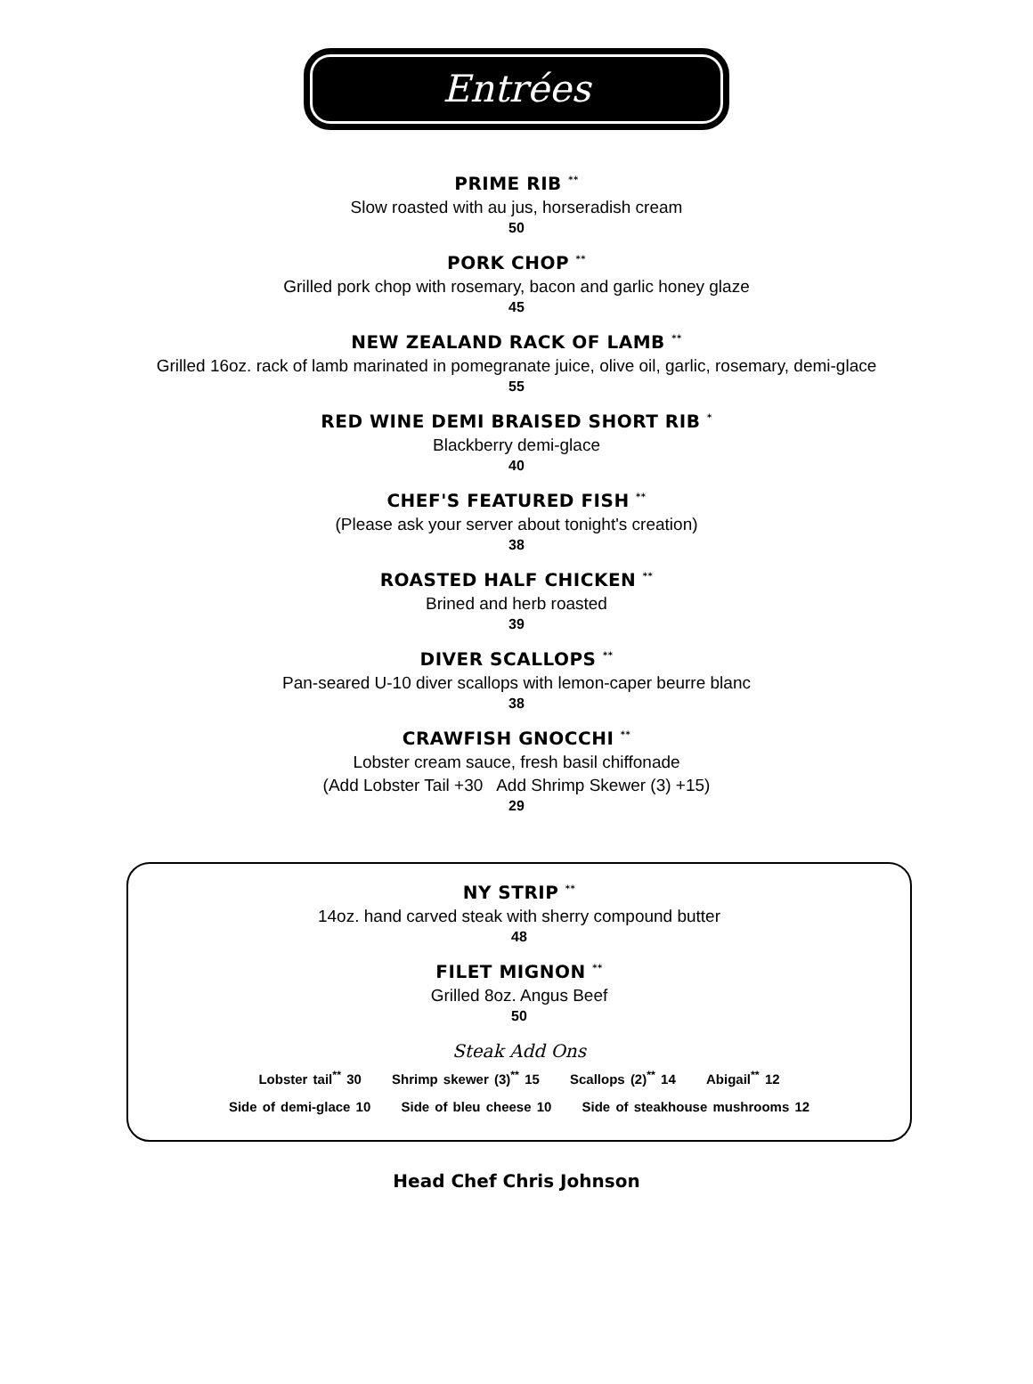Entrées
PRIME RIB <sup>**</sup>
Slow roasted with au jus, horseradish cream
50
PORK CHOP <sup>**</sup>
Grilled pork chop with rosemary, bacon and garlic honey glaze
45
NEW ZEALAND RACK OF LAMB <sup>**</sup>
Grilled 16oz. rack of lamb marinated in pomegranate juice, olive oil, garlic, rosemary, demi-glace
55
RED WINE DEMI BRAISED SHORT RIB <sup>*</sup>
Blackberry demi-glace
40
CHEF'S FEATURED FISH <sup>**</sup>
(Please ask your server about tonight's creation)
38
ROASTED HALF CHICKEN <sup>**</sup>
Brined and herb roasted
39
DIVER SCALLOPS <sup>**</sup>
Pan-seared U-10 diver scallops with lemon-caper beurre blanc
38
CRAWFISH GNOCCHI <sup>**</sup>
Lobster cream sauce, fresh basil chiffonade
(Add Lobster Tail +30 Add Shrimp Skewer (3) +15)
29
NY STRIP <sup>**</sup>
14oz. hand carved steak with sherry compound butter
48
FILET MIGNON <sup>**</sup>
Grilled 8oz. Angus Beef
50
Steak Add Ons
Lobster tail<sup>**</sup> 30 Shrimp skewer (3)<sup>**</sup> 15 Scallops (2)<sup>**</sup> 14 Abigail<sup>**</sup> 12
Side of demi-glace 10 Side of bleu cheese 10 Side of steakhouse mushrooms 12
Head Chef Chris Johnson